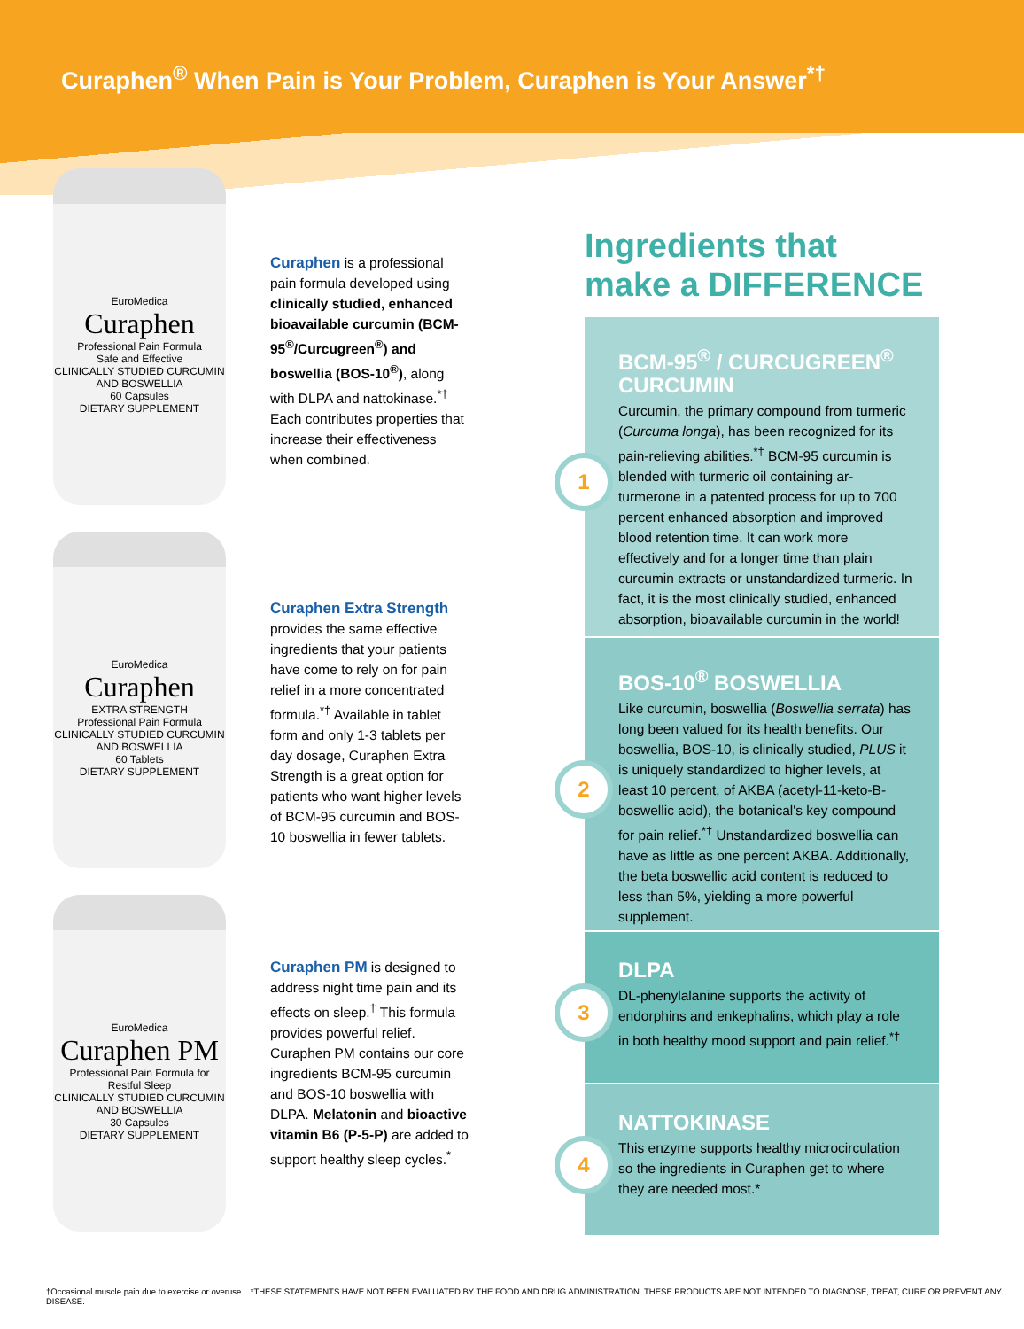Curaphen<sup>®</sup> When Pain is Your Problem, Curaphen is Your Answer<sup>*†</sup>
EuroMedica
Curaphen
Professional Pain Formula
Safe and Effective
CLINICALLY STUDIED CURCUMIN AND BOSWELLIA
60 Capsules
DIETARY SUPPLEMENT
Curaphen is a professional pain formula developed using clinically studied, enhanced bioavailable curcumin (BCM-95<sup>®</sup>/Curcugreen<sup>®</sup>) and boswellia (BOS-10<sup>®</sup>), along with DLPA and nattokinase.<sup>*†</sup> Each contributes properties that increase their effectiveness when combined.
EuroMedica
Curaphen
EXTRA STRENGTH
Professional Pain Formula
CLINICALLY STUDIED CURCUMIN AND BOSWELLIA
60 Tablets
DIETARY SUPPLEMENT
Curaphen Extra Strength provides the same effective ingredients that your patients have come to rely on for pain relief in a more concentrated formula.<sup>*†</sup> Available in tablet form and only 1-3 tablets per day dosage, Curaphen Extra Strength is a great option for patients who want higher levels of BCM-95 curcumin and BOS-10 boswellia in fewer tablets.
EuroMedica
Curaphen PM
Professional Pain Formula for Restful Sleep
CLINICALLY STUDIED CURCUMIN AND BOSWELLIA
30 Capsules
DIETARY SUPPLEMENT
Curaphen PM is designed to address night time pain and its effects on sleep.<sup>†</sup> This formula provides powerful relief. Curaphen PM contains our core ingredients BCM-95 curcumin and BOS-10 boswellia with DLPA. Melatonin and bioactive vitamin B6 (P-5-P) are added to support healthy sleep cycles.<sup>*</sup>
Ingredients that
make a DIFFERENCE
1
BCM-95<sup>®</sup> / CURCUGREEN<sup>®</sup> CURCUMIN
Curcumin, the primary compound from turmeric (Curcuma longa), has been recognized for its pain-relieving abilities.<sup>*†</sup> BCM-95 curcumin is blended with turmeric oil containing ar-turmerone in a patented process for up to 700 percent enhanced absorption and improved blood retention time. It can work more effectively and for a longer time than plain curcumin extracts or unstandardized turmeric. In fact, it is the most clinically studied, enhanced absorption, bioavailable curcumin in the world!
2
BOS-10<sup>®</sup> BOSWELLIA
Like curcumin, boswellia (Boswellia serrata) has long been valued for its health benefits. Our boswellia, BOS-10, is clinically studied, PLUS it is uniquely standardized to higher levels, at least 10 percent, of AKBA (acetyl-11-keto-B-boswellic acid), the botanical's key compound for pain relief.<sup>*†</sup> Unstandardized boswellia can have as little as one percent AKBA. Additionally, the beta boswellic acid content is reduced to less than 5%, yielding a more powerful supplement.
3
DLPA
DL-phenylalanine supports the activity of endorphins and enkephalins, which play a role in both healthy mood support and pain relief.<sup>*†</sup>
4
NATTOKINASE
This enzyme supports healthy microcirculation so the ingredients in Curaphen get to where they are needed most.*
†Occasional muscle pain due to exercise or overuse. *THESE STATEMENTS HAVE NOT BEEN EVALUATED BY THE FOOD AND DRUG ADMINISTRATION. THESE PRODUCTS ARE NOT INTENDED TO DIAGNOSE, TREAT, CURE OR PREVENT ANY DISEASE.